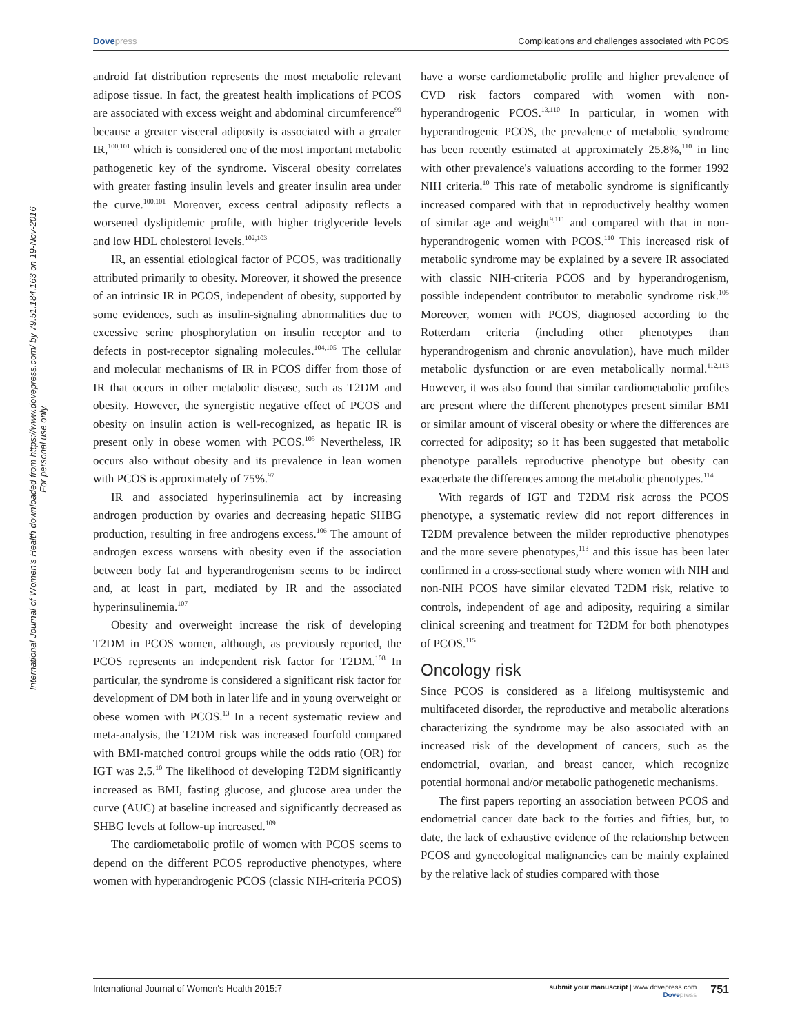Dovepress Complications and challenges associated with PCOS
International Journal of Women's Health downloaded from https://www.dovepress.com/ by 79.51.184.163 on 19-Nov-2016
For personal use only.
android fat distribution represents the most metabolic relevant adipose tissue. In fact, the greatest health implications of PCOS are associated with excess weight and abdominal circumference<sup>99</sup> because a greater visceral adiposity is associated with a greater IR,<sup>100,101</sup> which is considered one of the most important metabolic pathogenetic key of the syndrome. Visceral obesity correlates with greater fasting insulin levels and greater insulin area under the curve.<sup>100,101</sup> Moreover, excess central adiposity reflects a worsened dyslipidemic profile, with higher triglyceride levels and low HDL cholesterol levels.<sup>102,103</sup>
IR, an essential etiological factor of PCOS, was traditionally attributed primarily to obesity. Moreover, it showed the presence of an intrinsic IR in PCOS, independent of obesity, supported by some evidences, such as insulin-signaling abnormalities due to excessive serine phosphorylation on insulin receptor and to defects in post-receptor signaling molecules.<sup>104,105</sup> The cellular and molecular mechanisms of IR in PCOS differ from those of IR that occurs in other metabolic disease, such as T2DM and obesity. However, the synergistic negative effect of PCOS and obesity on insulin action is well-recognized, as hepatic IR is present only in obese women with PCOS.<sup>105</sup> Nevertheless, IR occurs also without obesity and its prevalence in lean women with PCOS is approximately of 75%.<sup>97</sup>
IR and associated hyperinsulinemia act by increasing androgen production by ovaries and decreasing hepatic SHBG production, resulting in free androgens excess.<sup>106</sup> The amount of androgen excess worsens with obesity even if the association between body fat and hyperandrogenism seems to be indirect and, at least in part, mediated by IR and the associated hyperinsulinemia.<sup>107</sup>
Obesity and overweight increase the risk of developing T2DM in PCOS women, although, as previously reported, the PCOS represents an independent risk factor for T2DM.<sup>108</sup> In particular, the syndrome is considered a significant risk factor for development of DM both in later life and in young overweight or obese women with PCOS.<sup>13</sup> In a recent systematic review and meta-analysis, the T2DM risk was increased fourfold compared with BMI-matched control groups while the odds ratio (OR) for IGT was 2.5.<sup>10</sup> The likelihood of developing T2DM significantly increased as BMI, fasting glucose, and glucose area under the curve (AUC) at baseline increased and significantly decreased as SHBG levels at follow-up increased.<sup>109</sup>
The cardiometabolic profile of women with PCOS seems to depend on the different PCOS reproductive phenotypes, where women with hyperandrogenic PCOS (classic NIH-criteria PCOS) have a worse cardiometabolic profile and higher prevalence of CVD risk factors compared with women with non-hyperandrogenic PCOS.<sup>13,110</sup> In particular, in women with hyperandrogenic PCOS, the prevalence of metabolic syndrome has been recently estimated at approximately 25.8%,<sup>110</sup> in line with other prevalence's valuations according to the former 1992 NIH criteria.<sup>10</sup> This rate of metabolic syndrome is significantly increased compared with that in reproductively healthy women of similar age and weight<sup>9,111</sup> and compared with that in non-hyperandrogenic women with PCOS.<sup>110</sup> This increased risk of metabolic syndrome may be explained by a severe IR associated with classic NIH-criteria PCOS and by hyperandrogenism, possible independent contributor to metabolic syndrome risk.<sup>105</sup> Moreover, women with PCOS, diagnosed according to the Rotterdam criteria (including other phenotypes than hyperandrogenism and chronic anovulation), have much milder metabolic dysfunction or are even metabolically normal.<sup>112,113</sup> However, it was also found that similar cardiometabolic profiles are present where the different phenotypes present similar BMI or similar amount of visceral obesity or where the differences are corrected for adiposity; so it has been suggested that metabolic phenotype parallels reproductive phenotype but obesity can exacerbate the differences among the metabolic phenotypes.<sup>114</sup>
With regards of IGT and T2DM risk across the PCOS phenotype, a systematic review did not report differences in T2DM prevalence between the milder reproductive phenotypes and the more severe phenotypes,<sup>113</sup> and this issue has been later confirmed in a cross-sectional study where women with NIH and non-NIH PCOS have similar elevated T2DM risk, relative to controls, independent of age and adiposity, requiring a similar clinical screening and treatment for T2DM for both phenotypes of PCOS.<sup>115</sup>
Oncology risk
Since PCOS is considered as a lifelong multisystemic and multifaceted disorder, the reproductive and metabolic alterations characterizing the syndrome may be also associated with an increased risk of the development of cancers, such as the endometrial, ovarian, and breast cancer, which recognize potential hormonal and/or metabolic pathogenetic mechanisms.
The first papers reporting an association between PCOS and endometrial cancer date back to the forties and fifties, but, to date, the lack of exhaustive evidence of the relationship between PCOS and gynecological malignancies can be mainly explained by the relative lack of studies compared with those
International Journal of Women's Health 2015:7
submit your manuscript | www.dovepress.com
Dovepress
751